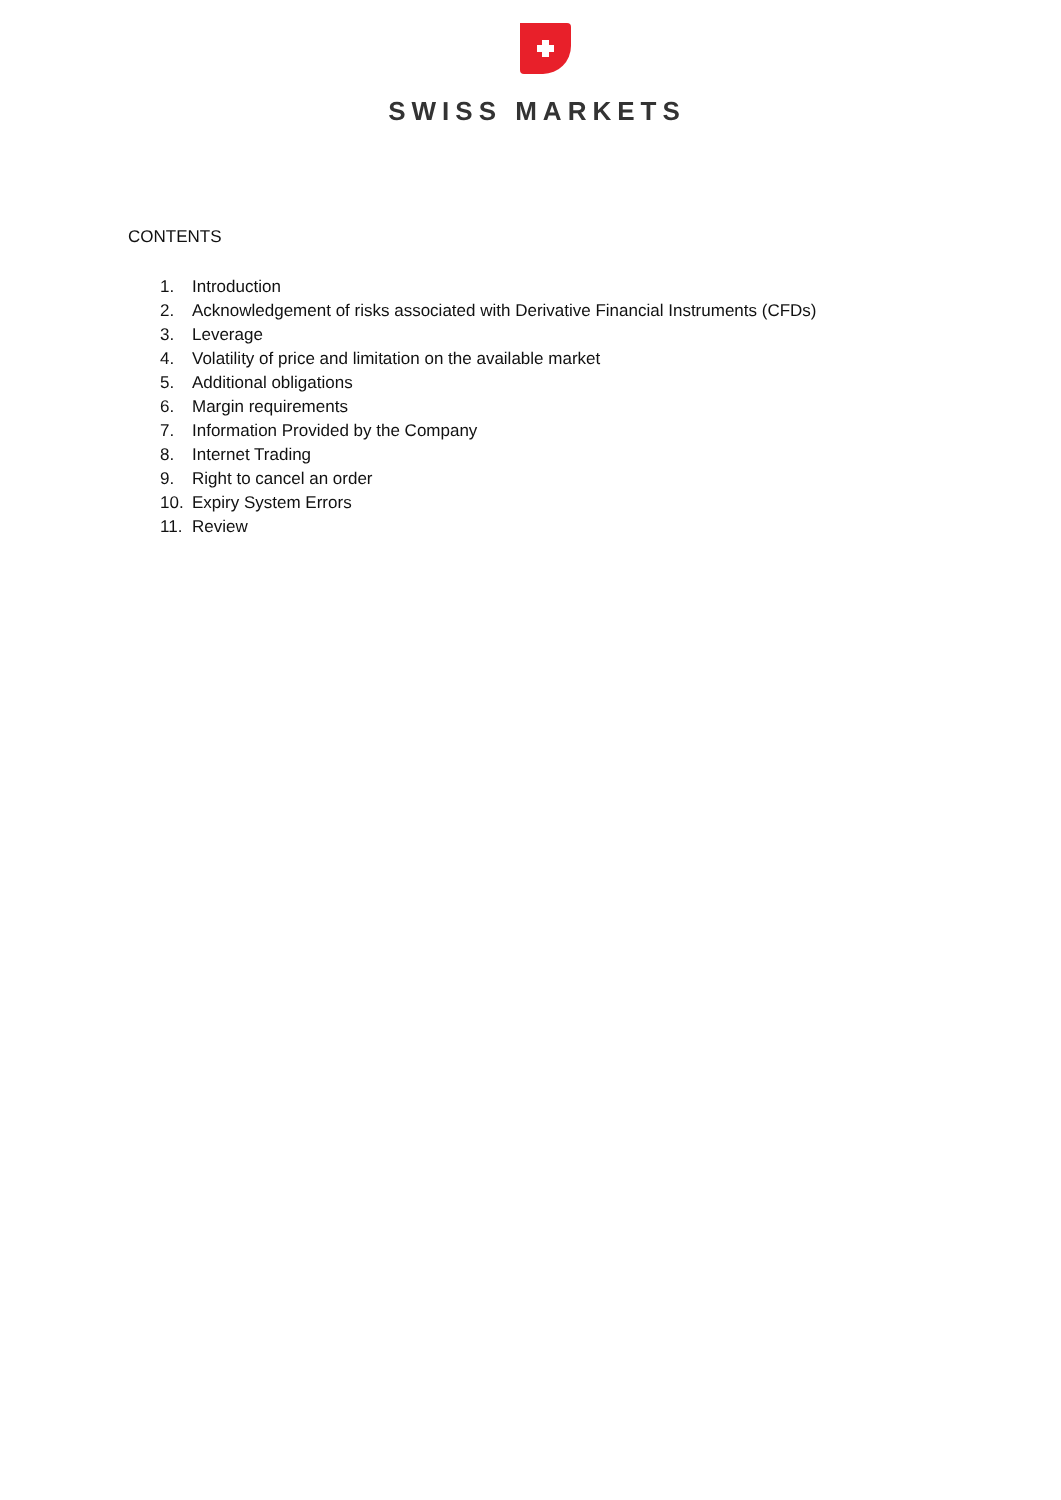SWISS MARKETS
CONTENTS
1. Introduction
2. Acknowledgement of risks associated with Derivative Financial Instruments (CFDs)
3. Leverage
4. Volatility of price and limitation on the available market
5. Additional obligations
6. Margin requirements
7. Information Provided by the Company
8. Internet Trading
9. Right to cancel an order
10. Expiry System Errors
11. Review